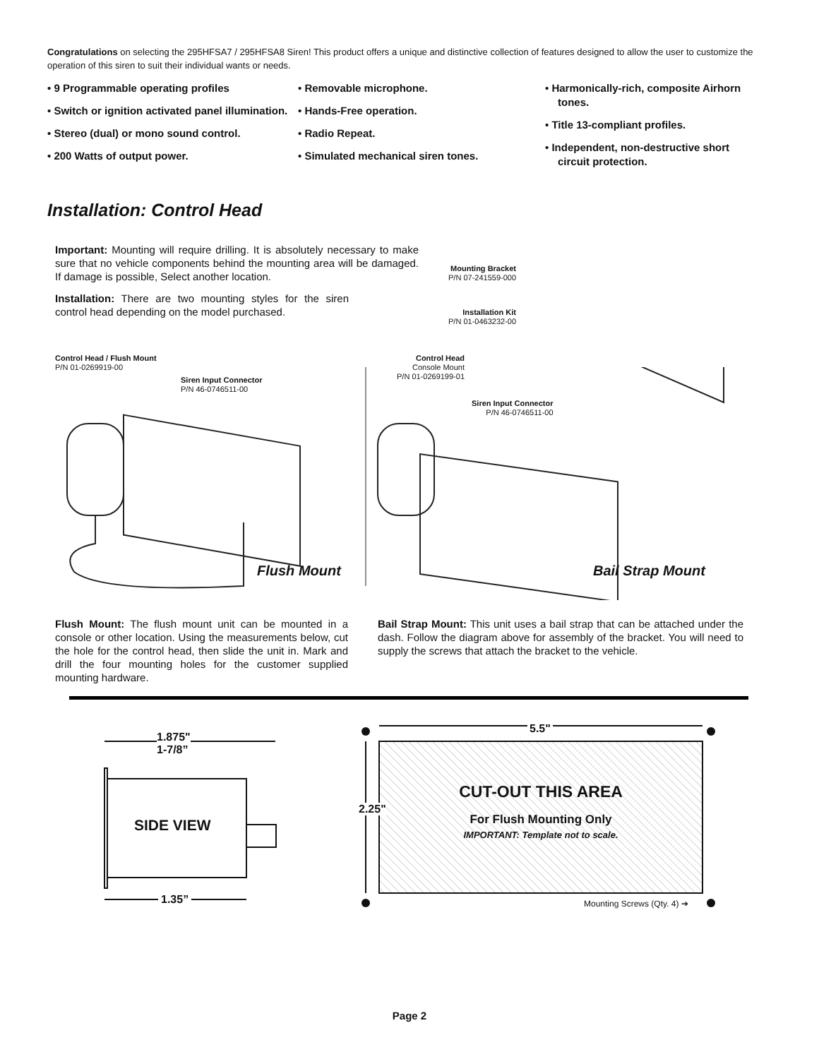Congratulations on selecting the 295HFSA7 / 295HFSA8 Siren! This product offers a unique and distinctive collection of features designed to allow the user to customize the operation of this siren to suit their individual wants or needs.
• 9 Programmable operating profiles
• Switch or ignition activated panel illumination.
• Stereo (dual) or mono sound control.
• 200 Watts of output power.
• Removable microphone.
• Hands-Free operation.
• Radio Repeat.
• Simulated mechanical siren tones.
• Harmonically-rich, composite Airhorn tones.
• Title 13-compliant profiles.
• Independent, non-destructive short circuit protection.
Installation: Control Head
Important: Mounting will require drilling. It is absolutely necessary to make sure that no vehicle components behind the mounting area will be damaged. If damage is possible, Select another location.
Installation: There are two mounting styles for the siren control head depending on the model purchased.
Mounting Bracket
P/N 07-241559-000
Installation Kit
P/N 01-0463232-00
Control Head / Flush Mount
P/N 01-0269919-00
Siren Input Connector
P/N 46-0746511-00
Control Head
Console Mount
P/N 01-0269199-01
Siren Input Connector
P/N 46-0746511-00
Flush Mount Bail Strap Mount
Flush Mount: The flush mount unit can be mounted in a console or other location. Using the measurements below, cut the hole for the control head, then slide the unit in. Mark and drill the four mounting holes for the customer supplied mounting hardware.
Bail Strap Mount: This unit uses a bail strap that can be attached under the dash. Follow the diagram above for assembly of the bracket. You will need to supply the screws that attach the bracket to the vehicle.
1.875"
1-7/8”
SIDE VIEW
1.35”
5.5"
2.25"
CUT-OUT THIS AREA
For Flush Mounting Only
IMPORTANT: Template not to scale.
Mounting Screws (Qty. 4) ➔
Page 2